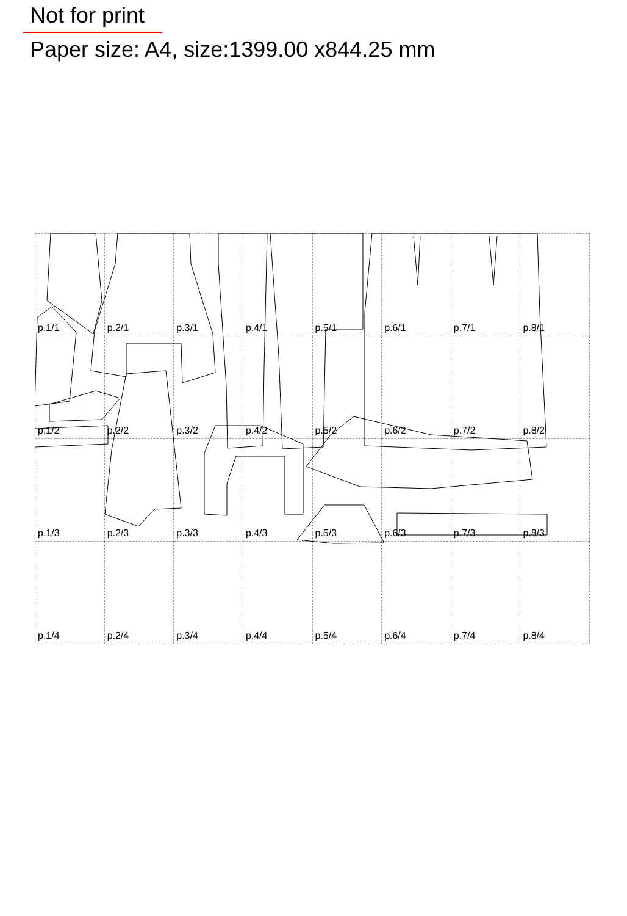Not for print
Paper size: A4, size:1399.00 x844.25 mm
| p.1/1 | p.2/1 | p.3/1 | p.4/1 | p.5/1 | p.6/1 | p.7/1 | p.8/1 |
| p.1/2 | p.2/2 | p.3/2 | p.4/2 | p.5/2 | p.6/2 | p.7/2 | p.8/2 |
| p.1/3 | p.2/3 | p.3/3 | p.4/3 | p.5/3 | p.6/3 | p.7/3 | p.8/3 |
| p.1/4 | p.2/4 | p.3/4 | p.4/4 | p.5/4 | p.6/4 | p.7/4 | p.8/4 |